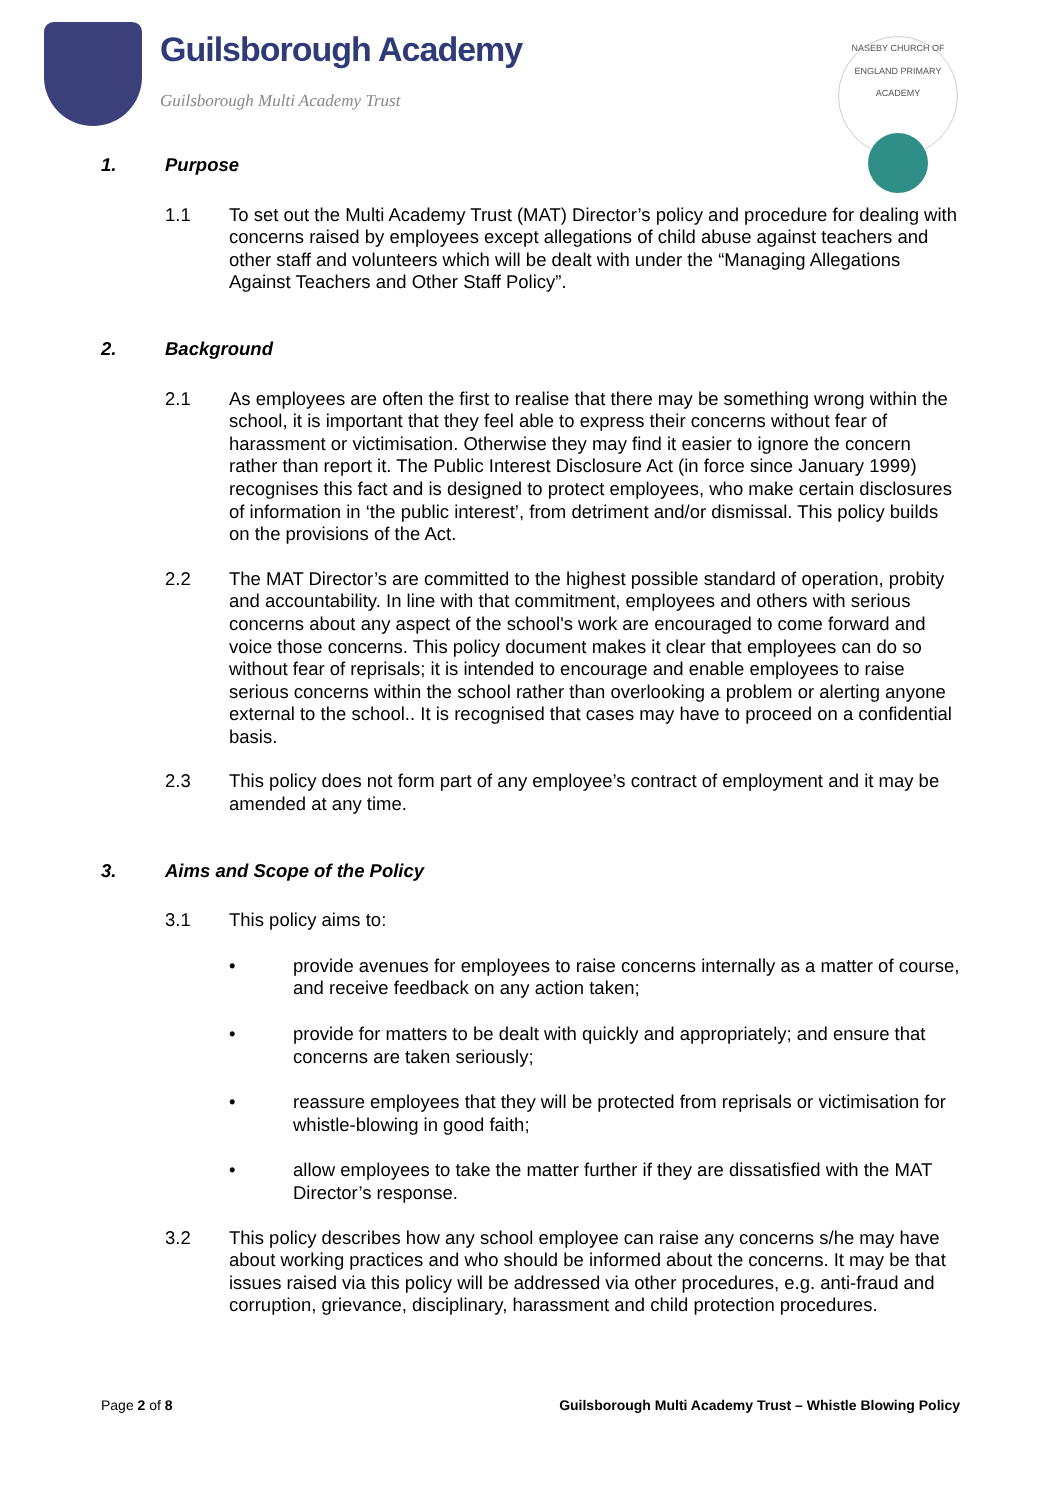Guilsborough Academy
Guilsborough Multi Academy Trust
NASEBY CHURCH OF ENGLAND PRIMARY ACADEMY
1. Purpose
1.1 To set out the Multi Academy Trust (MAT) Director’s policy and procedure for dealing with concerns raised by employees except allegations of child abuse against teachers and other staff and volunteers which will be dealt with under the “Managing Allegations Against Teachers and Other Staff Policy”.
2. Background
2.1 As employees are often the first to realise that there may be something wrong within the school, it is important that they feel able to express their concerns without fear of harassment or victimisation. Otherwise they may find it easier to ignore the concern rather than report it. The Public Interest Disclosure Act (in force since January 1999) recognises this fact and is designed to protect employees, who make certain disclosures of information in ‘the public interest’, from detriment and/or dismissal. This policy builds on the provisions of the Act.
2.2 The MAT Director’s are committed to the highest possible standard of operation, probity and accountability. In line with that commitment, employees and others with serious concerns about any aspect of the school's work are encouraged to come forward and voice those concerns. This policy document makes it clear that employees can do so without fear of reprisals; it is intended to encourage and enable employees to raise serious concerns within the school rather than overlooking a problem or alerting anyone external to the school.. It is recognised that cases may have to proceed on a confidential basis.
2.3 This policy does not form part of any employee’s contract of employment and it may be amended at any time.
3. Aims and Scope of the Policy
3.1 This policy aims to:
• provide avenues for employees to raise concerns internally as a matter of course, and receive feedback on any action taken;
• provide for matters to be dealt with quickly and appropriately; and ensure that concerns are taken seriously;
• reassure employees that they will be protected from reprisals or victimisation for whistle-blowing in good faith;
• allow employees to take the matter further if they are dissatisfied with the MAT Director’s response.
3.2 This policy describes how any school employee can raise any concerns s/he may have about working practices and who should be informed about the concerns. It may be that issues raised via this policy will be addressed via other procedures, e.g. anti-fraud and corruption, grievance, disciplinary, harassment and child protection procedures.
Page 2 of 8 Guilsborough Multi Academy Trust – Whistle Blowing Policy